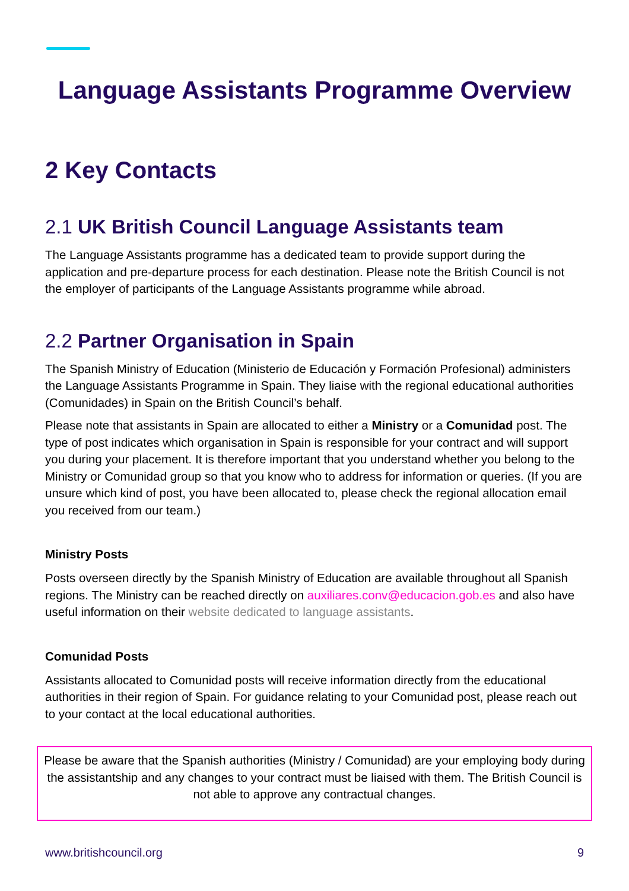Language Assistants Programme Overview
2 Key Contacts
2.1 UK British Council Language Assistants team
The Language Assistants programme has a dedicated team to provide support during the application and pre-departure process for each destination. Please note the British Council is not the employer of participants of the Language Assistants programme while abroad.
2.2 Partner Organisation in Spain
The Spanish Ministry of Education (Ministerio de Educación y Formación Profesional) administers the Language Assistants Programme in Spain. They liaise with the regional educational authorities (Comunidades) in Spain on the British Council’s behalf.
Please note that assistants in Spain are allocated to either a Ministry or a Comunidad post. The type of post indicates which organisation in Spain is responsible for your contract and will support you during your placement. It is therefore important that you understand whether you belong to the Ministry or Comunidad group so that you know who to address for information or queries. (If you are unsure which kind of post, you have been allocated to, please check the regional allocation email you received from our team.)
Ministry Posts
Posts overseen directly by the Spanish Ministry of Education are available throughout all Spanish regions. The Ministry can be reached directly on auxiliares.conv@educacion.gob.es and also have useful information on their website dedicated to language assistants.
Comunidad Posts
Assistants allocated to Comunidad posts will receive information directly from the educational authorities in their region of Spain. For guidance relating to your Comunidad post, please reach out to your contact at the local educational authorities.
Please be aware that the Spanish authorities (Ministry / Comunidad) are your employing body during the assistantship and any changes to your contract must be liaised with them. The British Council is not able to approve any contractual changes.
www.britishcouncil.org 9